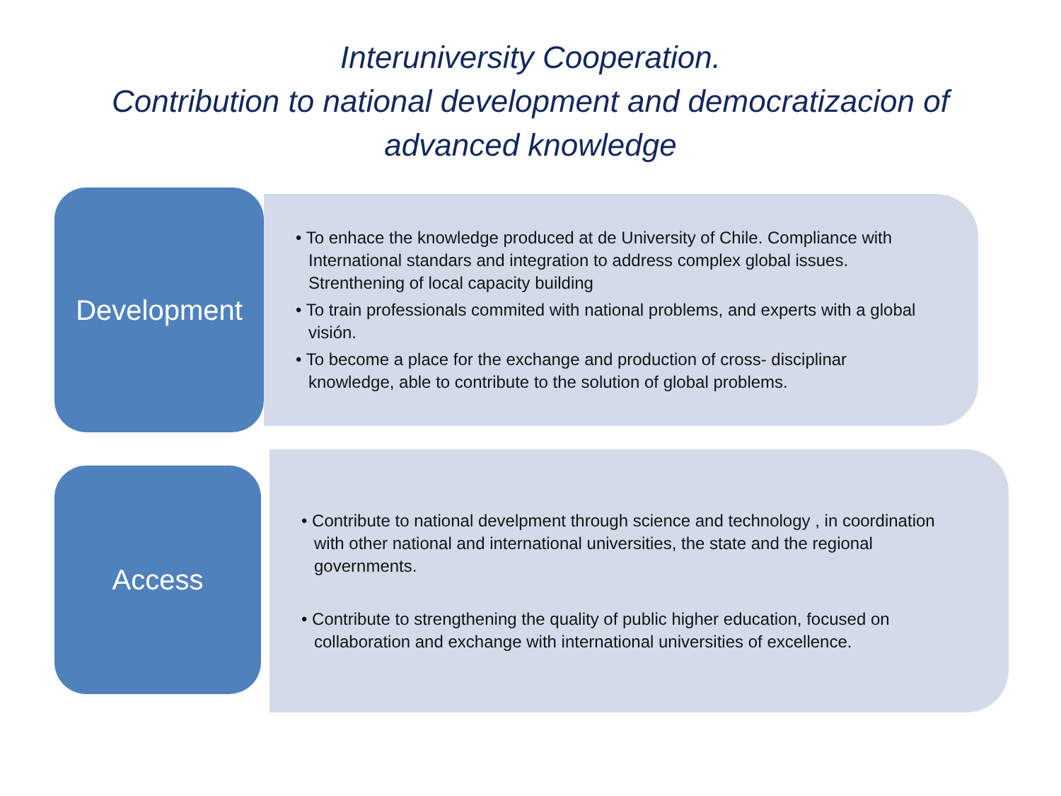Interuniversity Cooperation.
Contribution to national development and democratizacion of
advanced knowledge
Development
• To enhace the knowledge produced at de University of Chile. Compliance with International standars and integration to address complex global issues. Strenthening of local capacity building
• To train professionals commited with national problems, and experts with a global visión.
• To become a place for the exchange and production of cross- disciplinar knowledge, able to contribute to the solution of global problems.
Access
• Contribute to national develpment through science and technology , in coordination with other national and international universities, the state and the regional governments.
• Contribute to strengthening the quality of public higher education, focused on collaboration and exchange with international universities of excellence.